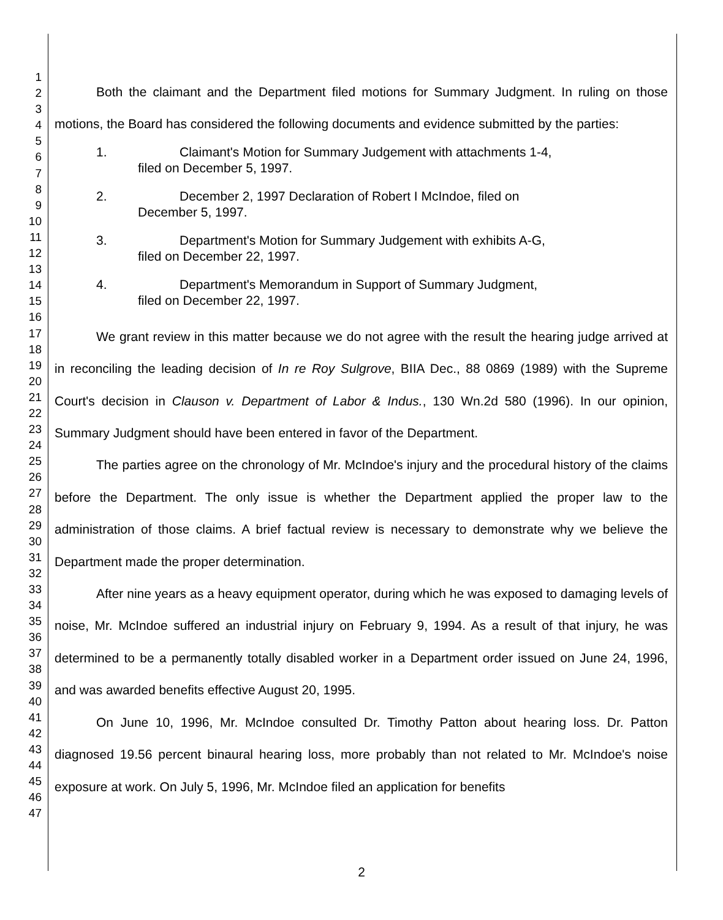1
2
3
4
5
6
7
8
9
10
11
12
13
14
15
16
17
18
19
20
21
22
23
24
25
26
27
28
29
30
31
32
33
34
35
36
37
38
39
40
41
42
43
44
45
46
47
Both the claimant and the Department filed motions for Summary Judgment. In ruling on those motions, the Board has considered the following documents and evidence submitted by the parties:
1. Claimant's Motion for Summary Judgement with attachments 1-4,
filed on December 5, 1997.
2. December 2, 1997 Declaration of Robert I McIndoe, filed on
December 5, 1997.
3. Department's Motion for Summary Judgement with exhibits A-G,
filed on December 22, 1997.
4. Department's Memorandum in Support of Summary Judgment,
filed on December 22, 1997.
We grant review in this matter because we do not agree with the result the hearing judge arrived at in reconciling the leading decision of In re Roy Sulgrove, BIIA Dec., 88 0869 (1989) with the Supreme Court's decision in Clauson v. Department of Labor & Indus., 130 Wn.2d 580 (1996). In our opinion, Summary Judgment should have been entered in favor of the Department.
The parties agree on the chronology of Mr. McIndoe's injury and the procedural history of the claims before the Department. The only issue is whether the Department applied the proper law to the administration of those claims. A brief factual review is necessary to demonstrate why we believe the Department made the proper determination.
After nine years as a heavy equipment operator, during which he was exposed to damaging levels of noise, Mr. McIndoe suffered an industrial injury on February 9, 1994. As a result of that injury, he was determined to be a permanently totally disabled worker in a Department order issued on June 24, 1996, and was awarded benefits effective August 20, 1995.
On June 10, 1996, Mr. McIndoe consulted Dr. Timothy Patton about hearing loss. Dr. Patton diagnosed 19.56 percent binaural hearing loss, more probably than not related to Mr. McIndoe's noise exposure at work. On July 5, 1996, Mr. McIndoe filed an application for benefits
2